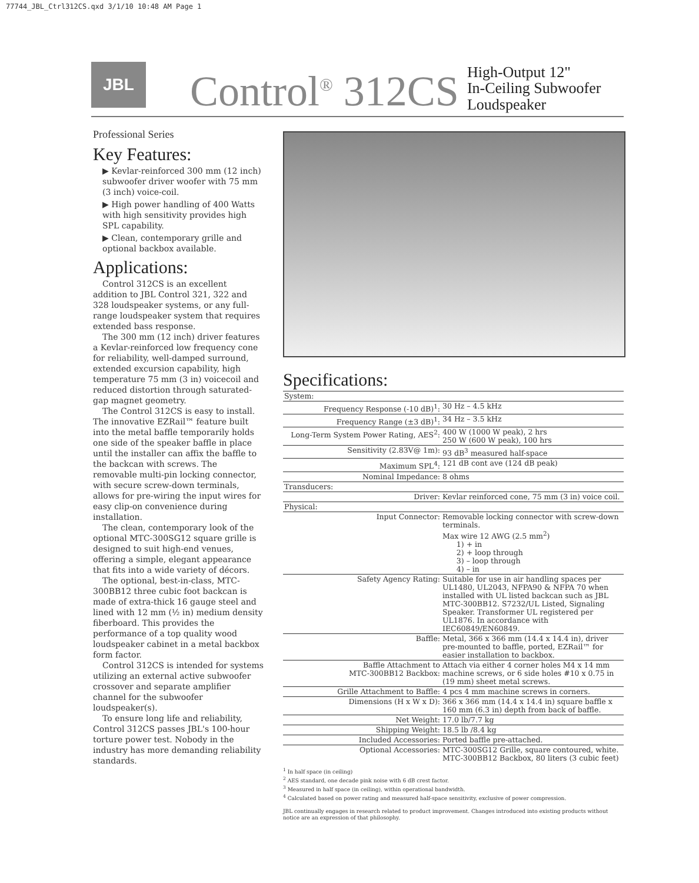77744_JBL_Ctrl312CS.qxd 3/1/10 10:48 AM Page 1
JBL
Control<sup>®</sup> 312CS
High-Output 12"
In-Ceiling Subwoofer
Loudspeaker
Professional Series
Key Features:
▶ Kevlar-reinforced 300 mm (12 inch) subwoofer driver woofer with 75 mm (3 inch) voice-coil.
▶ High power handling of 400 Watts with high sensitivity provides high SPL capability.
▶ Clean, contemporary grille and optional backbox available.
Applications:
Control 312CS is an excellent addition to JBL Control 321, 322 and 328 loudspeaker systems, or any full-range loudspeaker system that requires extended bass response.
The 300 mm (12 inch) driver features a Kevlar-reinforced low frequency cone for reliability, well-damped surround, extended excursion capability, high temperature 75 mm (3 in) voicecoil and reduced distortion through saturated-gap magnet geometry.
The Control 312CS is easy to install. The innovative EZRail™ feature built into the metal baffle temporarily holds one side of the speaker baffle in place until the installer can affix the baffle to the backcan with screws. The removable multi-pin locking connector, with secure screw-down terminals, allows for pre-wiring the input wires for easy clip-on convenience during installation.
The clean, contemporary look of the optional MTC-300SG12 square grille is designed to suit high-end venues, offering a simple, elegant appearance that fits into a wide variety of décors.
The optional, best-in-class, MTC-300BB12 three cubic foot backcan is made of extra-thick 16 gauge steel and lined with 12 mm (½ in) medium density fiberboard. This provides the performance of a top quality wood loudspeaker cabinet in a metal backbox form factor.
Control 312CS is intended for systems utilizing an external active subwoofer crossover and separate amplifier channel for the subwoofer loudspeaker(s).
To ensure long life and reliability, Control 312CS passes JBL's 100-hour torture power test. Nobody in the industry has more demanding reliability standards.
Specifications:
| System: | |
| Frequency Response (-10 dB)<sup>1</sup>: | 30 Hz – 4.5 kHz |
| Frequency Range (±3 dB)<sup>1</sup>: | 34 Hz – 3.5 kHz |
| Long-Term System Power Rating, AES<sup>2</sup>: | 400 W (1000 W peak), 2 hrs 250 W (600 W peak), 100 hrs |
| Sensitivity (2.83V@ 1m): | 93 dB<sup>3</sup> measured half-space |
| Maximum SPL<sup>4</sup>: | 121 dB cont ave (124 dB peak) |
| Nominal Impedance: | 8 ohms |
| Transducers: | |
| Driver: | Kevlar reinforced cone, 75 mm (3 in) voice coil. |
| Physical: | |
| Input Connector: | Removable locking connector with screw-down terminals. Max wire 12 AWG (2.5 mm<sup>2</sup>) 1) + in 2) + loop through 3) – loop through 4) – in |
| Safety Agency Rating: | Suitable for use in air handling spaces per UL1480, UL2043, NFPA90 & NFPA 70 when installed with UL listed backcan such as JBL MTC-300BB12. S7232/UL Listed, Signaling Speaker. Transformer UL registered per UL1876. In accordance with IEC60849/EN60849. |
| Baffle: | Metal, 366 x 366 mm (14.4 x 14.4 in), driver pre-mounted to baffle, ported, EZRail™ for easier installation to backbox. |
| Baffle Attachment to MTC-300BB12 Backbox: | Attach via either 4 corner holes M4 x 14 mm machine screws, or 6 side holes #10 x 0.75 in (19 mm) sheet metal screws. |
| Grille Attachment to Baffle: | 4 pcs 4 mm machine screws in corners. |
| Dimensions (H x W x D): | 366 x 366 mm (14.4 x 14.4 in) square baffle x 160 mm (6.3 in) depth from back of baffle. |
| Net Weight: | 17.0 lb/7.7 kg |
| Shipping Weight: | 18.5 lb /8.4 kg |
| Included Accessories: | Ported baffle pre-attached. |
| Optional Accessories: | MTC-300SG12 Grille, square contoured, white. MTC-300BB12 Backbox, 80 liters (3 cubic feet) |
<sup>1</sup> In half space (in ceiling)
<sup>2</sup> AES standard, one decade pink noise with 6 dB crest factor.
<sup>3</sup> Measured in half space (in ceiling), within operational bandwidth.
<sup>4</sup> Calculated based on power rating and measured half-space sensitivity, exclusive of power compression.
JBL continually engages in research related to product improvement. Changes introduced into existing products without notice are an expression of that philosophy.